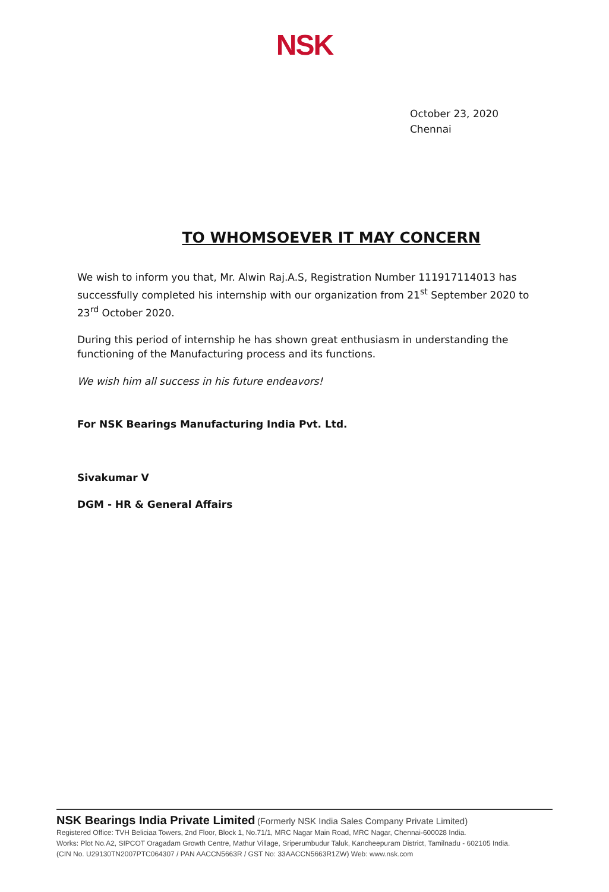NSK
October 23, 2020
Chennai
TO WHOMSOEVER IT MAY CONCERN
We wish to inform you that, Mr. Alwin Raj.A.S, Registration Number 111917114013 has successfully completed his internship with our organization from 21<sup>st</sup> September 2020 to 23<sup>rd</sup> October 2020.
During this period of internship he has shown great enthusiasm in understanding the functioning of the Manufacturing process and its functions.
We wish him all success in his future endeavors!
For NSK Bearings Manufacturing India Pvt. Ltd.
Sivakumar V
DGM - HR & General Affairs
NSK Bearings India Private Limited (Formerly NSK India Sales Company Private Limited)
Registered Office: TVH Beliciaa Towers, 2nd Floor, Block 1, No.71/1, MRC Nagar Main Road, MRC Nagar, Chennai-600028 India.
Works: Plot No.A2, SIPCOT Oragadam Growth Centre, Mathur Village, Sriperumbudur Taluk, Kancheepuram District, Tamilnadu - 602105 India.
(CIN No. U29130TN2007PTC064307 / PAN AACCN5663R / GST No: 33AACCN5663R1ZW) Web: www.nsk.com